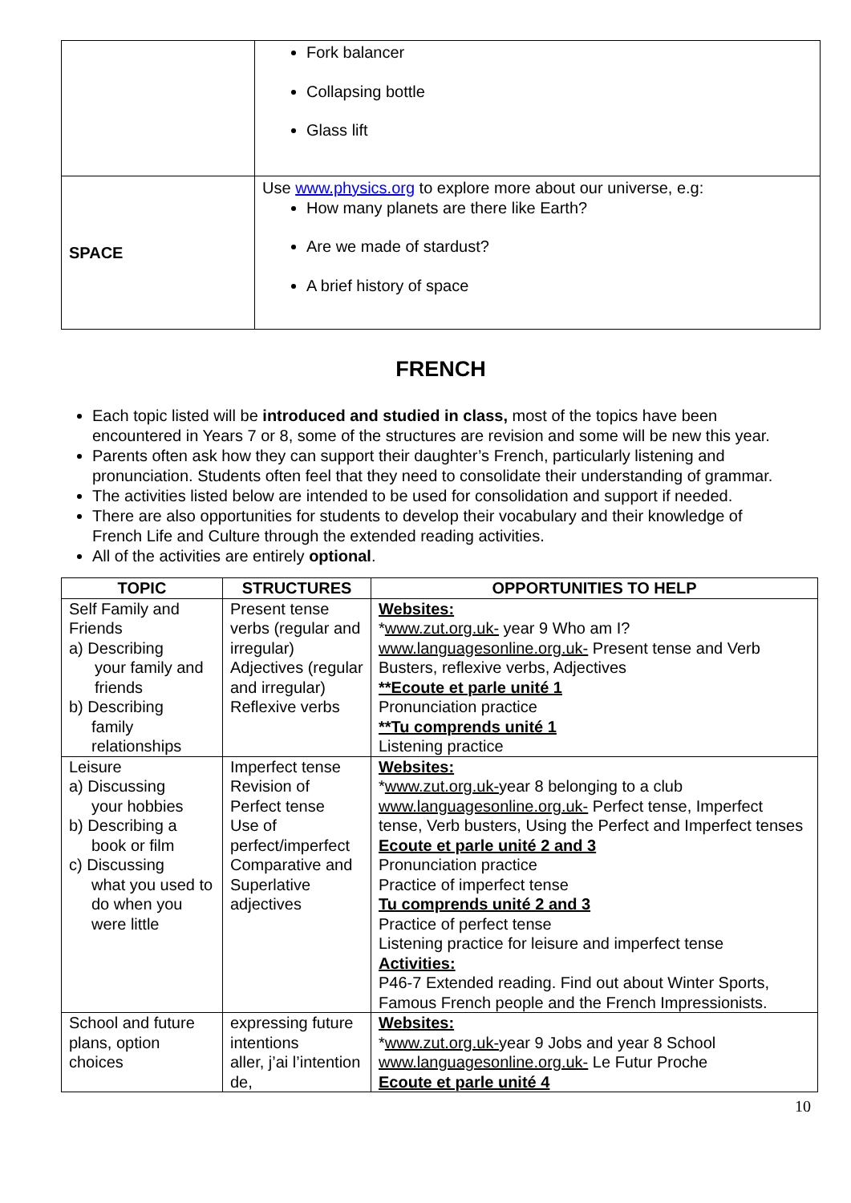| | Fork balancer Collapsing bottle Glass lift |
| SPACE | Use www.physics.org to explore more about our universe, e.g: How many planets are there like Earth? Are we made of stardust? A brief history of space |
FRENCH
Each topic listed will be introduced and studied in class, most of the topics have been encountered in Years 7 or 8, some of the structures are revision and some will be new this year.
Parents often ask how they can support their daughter’s French, particularly listening and pronunciation. Students often feel that they need to consolidate their understanding of grammar.
The activities listed below are intended to be used for consolidation and support if needed.
There are also opportunities for students to develop their vocabulary and their knowledge of French Life and Culture through the extended reading activities.
All of the activities are entirely optional.
| TOPIC | STRUCTURES | OPPORTUNITIES TO HELP |
| --- | --- | --- |
| Self Family and Friends a) Describing your family and friends b) Describing family relationships | Present tense verbs (regular and irregular) Adjectives (regular and irregular) Reflexive verbs | Websites: * www.zut.org.uk- year 9 Who am I? www.languagesonline.org.uk- Present tense and Verb Busters, reflexive verbs, Adjectives **Ecoute et parle unité 1 Pronunciation practice **Tu comprends unité 1 Listening practice |
| Leisure a) Discussing your hobbies b) Describing a book or film c) Discussing what you used to do when you were little | Imperfect tense Revision of Perfect tense Use of perfect/imperfect Comparative and Superlative adjectives | Websites: * www.zut.org.uk- year 8 belonging to a club www.languagesonline.org.uk- Perfect tense, Imperfect tense, Verb busters, Using the Perfect and Imperfect tenses Ecoute et parle unité 2 and 3 Pronunciation practice Practice of imperfect tense Tu comprends unité 2 and 3 Practice of perfect tense Listening practice for leisure and imperfect tense Activities: P46-7 Extended reading. Find out about Winter Sports, Famous French people and the French Impressionists. |
| School and future plans, option choices | expressing future intentions aller, j’ai l’intention de, | Websites: * www.zut.org.uk- year 9 Jobs and year 8 School www.languagesonline.org.uk- Le Futur Proche Ecoute et parle unité 4 |
10